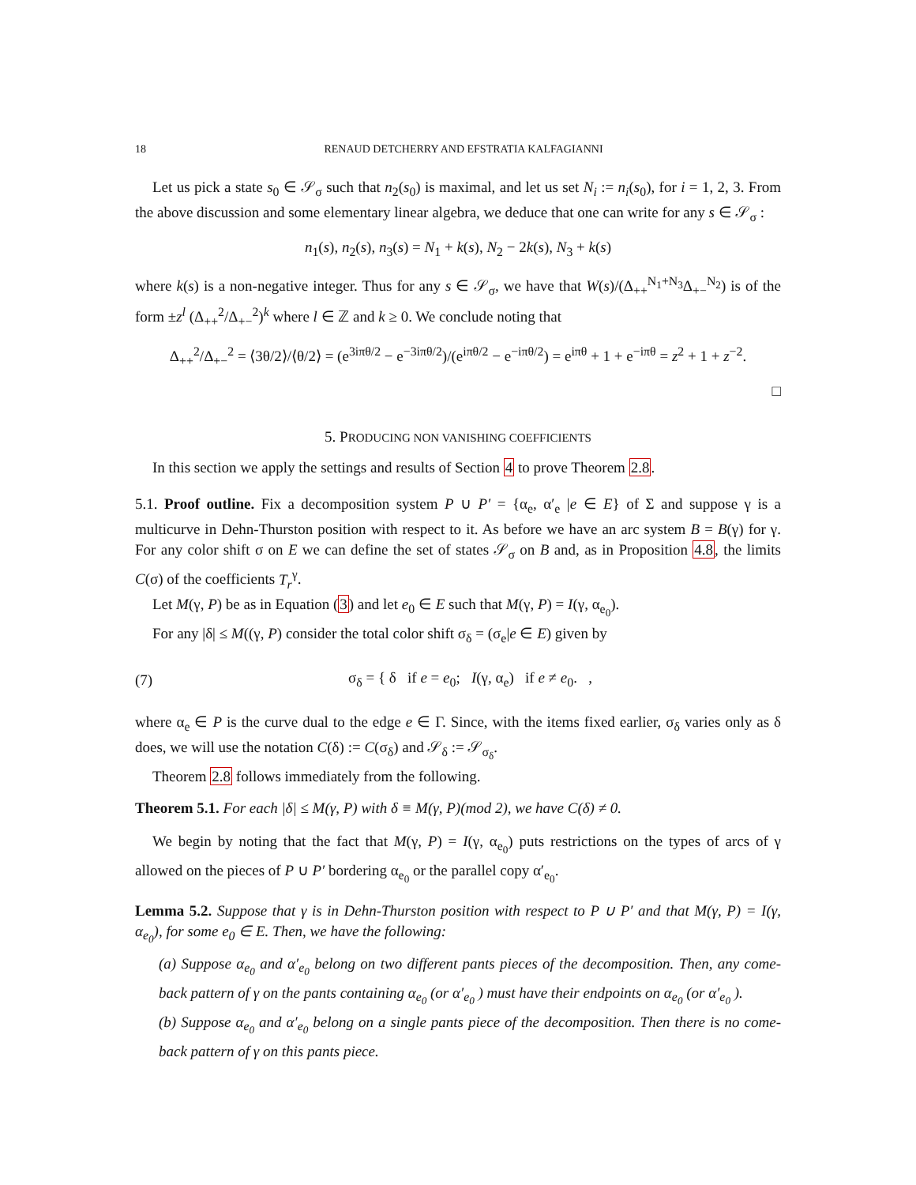18 RENAUD DETCHERRY AND EFSTRATIA KALFAGIANNI
Let us pick a state s<sub>0</sub> ∈ 𝒮<sub>σ</sub> such that n<sub>2</sub>(s<sub>0</sub>) is maximal, and let us set N<sub>i</sub> := n<sub>i</sub>(s<sub>0</sub>), for i = 1, 2, 3. From the above discussion and some elementary linear algebra, we deduce that one can write for any s ∈ 𝒮<sub>σ</sub> :
n<sub>1</sub>(s), n<sub>2</sub>(s), n<sub>3</sub>(s) = N<sub>1</sub> + k(s), N<sub>2</sub> − 2k(s), N<sub>3</sub> + k(s)
where k(s) is a non-negative integer. Thus for any s ∈ 𝒮<sub>σ</sub>, we have that W(s)/(Δ<sub>++</sub><sup>N<sub>1</sub>+N<sub>3</sub></sup>Δ<sub>+−</sub><sup>N<sub>2</sub></sup>) is of the form ±z<sup>l</sup> (Δ<sub>++</sub><sup>2</sup>/Δ<sub>+−</sub><sup>2</sup>)<sup>k</sup> where l ∈ ℤ and k ≥ 0. We conclude noting that
Δ<sub>++</sub><sup>2</sup>/Δ<sub>+−</sub><sup>2</sup> = ⟨3θ/2⟩/⟨θ/2⟩ = (e<sup>3iπθ/2</sup> − e<sup>−3iπθ/2</sup>)/(e<sup>iπθ/2</sup> − e<sup>−iπθ/2</sup>) = e<sup>iπθ</sup> + 1 + e<sup>−iπθ</sup> = z<sup>2</sup> + 1 + z<sup>−2</sup>.
□
5. PRODUCING NON VANISHING COEFFICIENTS
In this section we apply the settings and results of Section 4 to prove Theorem 2.8.
5.1. Proof outline. Fix a decomposition system P ∪ P′ = {α<sub>e</sub>, α′<sub>e</sub> |e ∈ E} of Σ and suppose γ is a multicurve in Dehn-Thurston position with respect to it. As before we have an arc system B = B(γ) for γ. For any color shift σ on E we can define the set of states 𝒮<sub>σ</sub> on B and, as in Proposition 4.8, the limits C(σ) of the coefficients T<sub>r</sub><sup>γ</sup>.
Let M(γ, P) be as in Equation (3) and let e<sub>0</sub> ∈ E such that M(γ, P) = I(γ, α<sub>e<sub>0</sub></sub>).
For any |δ| ≤ M((γ, P) consider the total color shift σ<sub>δ</sub> = (σ<sub>e</sub>|e ∈ E) given by
(7) σ<sub>δ</sub> = { δ if e = e<sub>0</sub>; I(γ, α<sub>e</sub>) if e ≠ e<sub>0</sub>. ,
where α<sub>e</sub> ∈ P is the curve dual to the edge e ∈ Γ. Since, with the items fixed earlier, σ<sub>δ</sub> varies only as δ does, we will use the notation C(δ) := C(σ<sub>δ</sub>) and 𝒮<sub>δ</sub> := 𝒮<sub>σ<sub>δ</sub></sub>.
Theorem 2.8 follows immediately from the following.
Theorem 5.1. For each |δ| ≤ M(γ, P) with δ ≡ M(γ, P)(mod 2), we have C(δ) ≠ 0.
We begin by noting that the fact that M(γ, P) = I(γ, α<sub>e<sub>0</sub></sub>) puts restrictions on the types of arcs of γ allowed on the pieces of P ∪ P′ bordering α<sub>e<sub>0</sub></sub> or the parallel copy α′<sub>e<sub>0</sub></sub>.
Lemma 5.2. Suppose that γ is in Dehn-Thurston position with respect to P ∪ P′ and that M(γ, P) = I(γ, α<sub>e<sub>0</sub></sub>), for some e<sub>0</sub> ∈ E. Then, we have the following:
(a) Suppose α<sub>e<sub>0</sub></sub> and α′<sub>e<sub>0</sub></sub> belong on two different pants pieces of the decomposition. Then, any come-back pattern of γ on the pants containing α<sub>e<sub>0</sub></sub> (or α′<sub>e<sub>0</sub></sub> ) must have their endpoints on α<sub>e<sub>0</sub></sub> (or α′<sub>e<sub>0</sub></sub> ).
(b) Suppose α<sub>e<sub>0</sub></sub> and α′<sub>e<sub>0</sub></sub> belong on a single pants piece of the decomposition. Then there is no come-back pattern of γ on this pants piece.